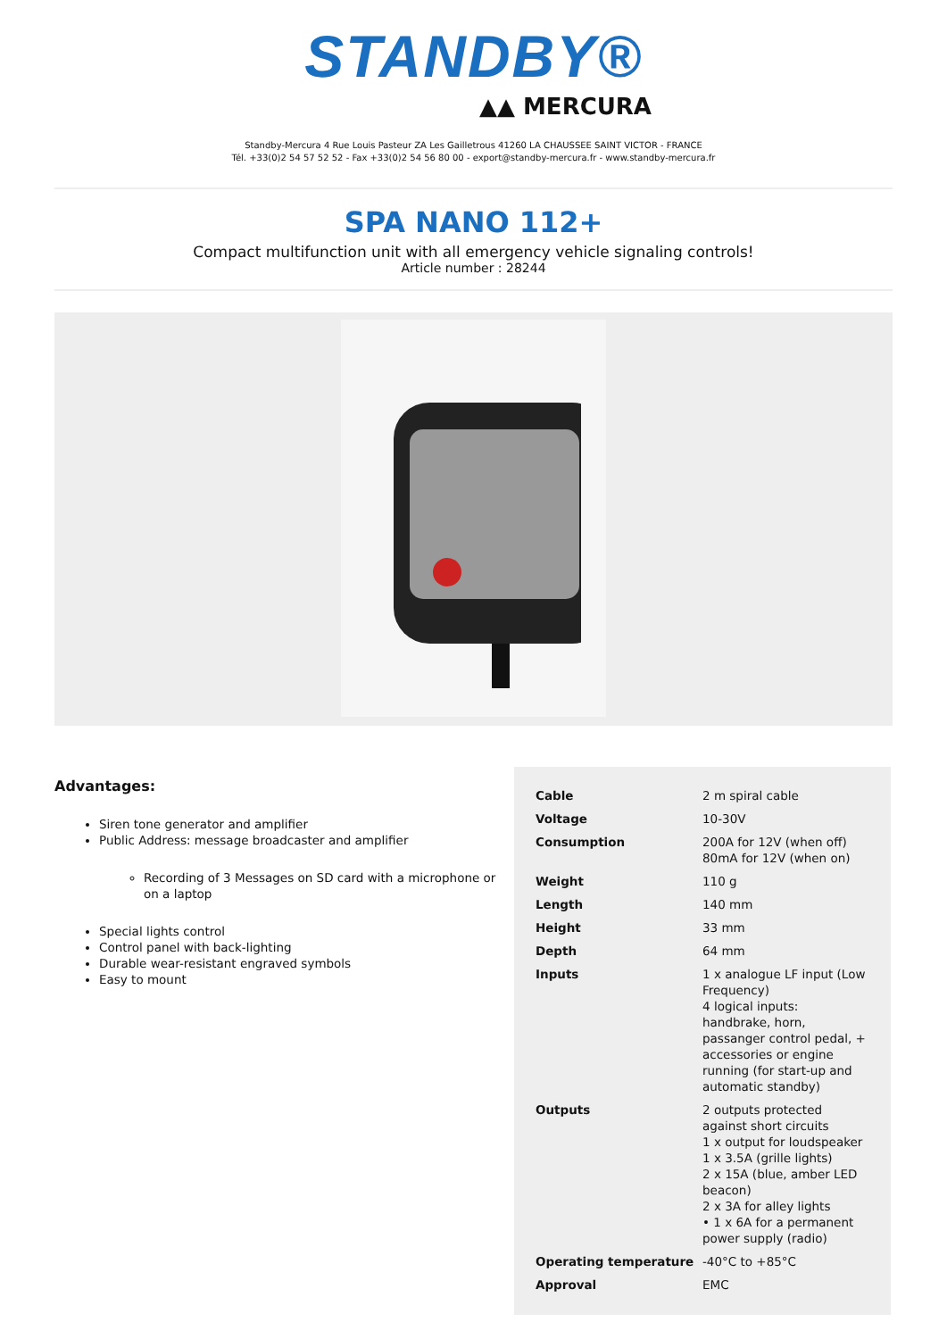STANDBY®
▲▲ MERCURA
Standby-Mercura 4 Rue Louis Pasteur ZA Les Gailletrous 41260 LA CHAUSSEE SAINT VICTOR - FRANCE
Tél. +33(0)2 54 57 52 52 - Fax +33(0)2 54 56 80 00 - export@standby-mercura.fr - www.standby-mercura.fr
SPA NANO 112+
Compact multifunction unit with all emergency vehicle signaling controls!
Article number : 28244
Advantages:
Siren tone generator and amplifier
Public Address: message broadcaster and amplifier
Recording of 3 Messages on SD card with a microphone or on a laptop
Special lights control
Control panel with back-lighting
Durable wear-resistant engraved symbols
Easy to mount
| Cable | 2 m spiral cable |
| Voltage | 10-30V |
| Consumption | 200A for 12V (when off) 80mA for 12V (when on) |
| Weight | 110 g |
| Length | 140 mm |
| Height | 33 mm |
| Depth | 64 mm |
| Inputs | 1 x analogue LF input (Low Frequency) 4 logical inputs: handbrake, horn, passanger control pedal, + accessories or engine running (for start-up and automatic standby) |
| Outputs | 2 outputs protected against short circuits 1 x output for loudspeaker 1 x 3.5A (grille lights) 2 x 15A (blue, amber LED beacon) 2 x 3A for alley lights • 1 x 6A for a permanent power supply (radio) |
| Operating temperature | -40°C to +85°C |
| Approval | EMC |